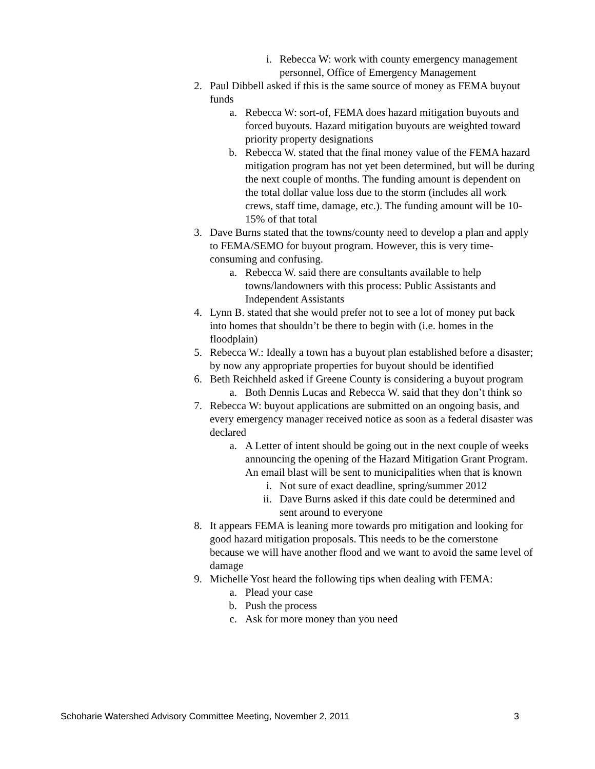i. Rebecca W: work with county emergency management personnel, Office of Emergency Management
2. Paul Dibbell asked if this is the same source of money as FEMA buyout funds
a. Rebecca W: sort-of, FEMA does hazard mitigation buyouts and forced buyouts. Hazard mitigation buyouts are weighted toward priority property designations
b. Rebecca W. stated that the final money value of the FEMA hazard mitigation program has not yet been determined, but will be during the next couple of months. The funding amount is dependent on the total dollar value loss due to the storm (includes all work crews, staff time, damage, etc.). The funding amount will be 10-15% of that total
3. Dave Burns stated that the towns/county need to develop a plan and apply to FEMA/SEMO for buyout program. However, this is very time-consuming and confusing.
a. Rebecca W. said there are consultants available to help towns/landowners with this process: Public Assistants and Independent Assistants
4. Lynn B. stated that she would prefer not to see a lot of money put back into homes that shouldn’t be there to begin with (i.e. homes in the floodplain)
5. Rebecca W.: Ideally a town has a buyout plan established before a disaster; by now any appropriate properties for buyout should be identified
6. Beth Reichheld asked if Greene County is considering a buyout program
a. Both Dennis Lucas and Rebecca W. said that they don’t think so
7. Rebecca W: buyout applications are submitted on an ongoing basis, and every emergency manager received notice as soon as a federal disaster was declared
a. A Letter of intent should be going out in the next couple of weeks announcing the opening of the Hazard Mitigation Grant Program. An email blast will be sent to municipalities when that is known
i. Not sure of exact deadline, spring/summer 2012
ii. Dave Burns asked if this date could be determined and sent around to everyone
8. It appears FEMA is leaning more towards pro mitigation and looking for good hazard mitigation proposals. This needs to be the cornerstone because we will have another flood and we want to avoid the same level of damage
9. Michelle Yost heard the following tips when dealing with FEMA:
a. Plead your case
b. Push the process
c. Ask for more money than you need
Schoharie Watershed Advisory Committee Meeting, November 2, 2011 3